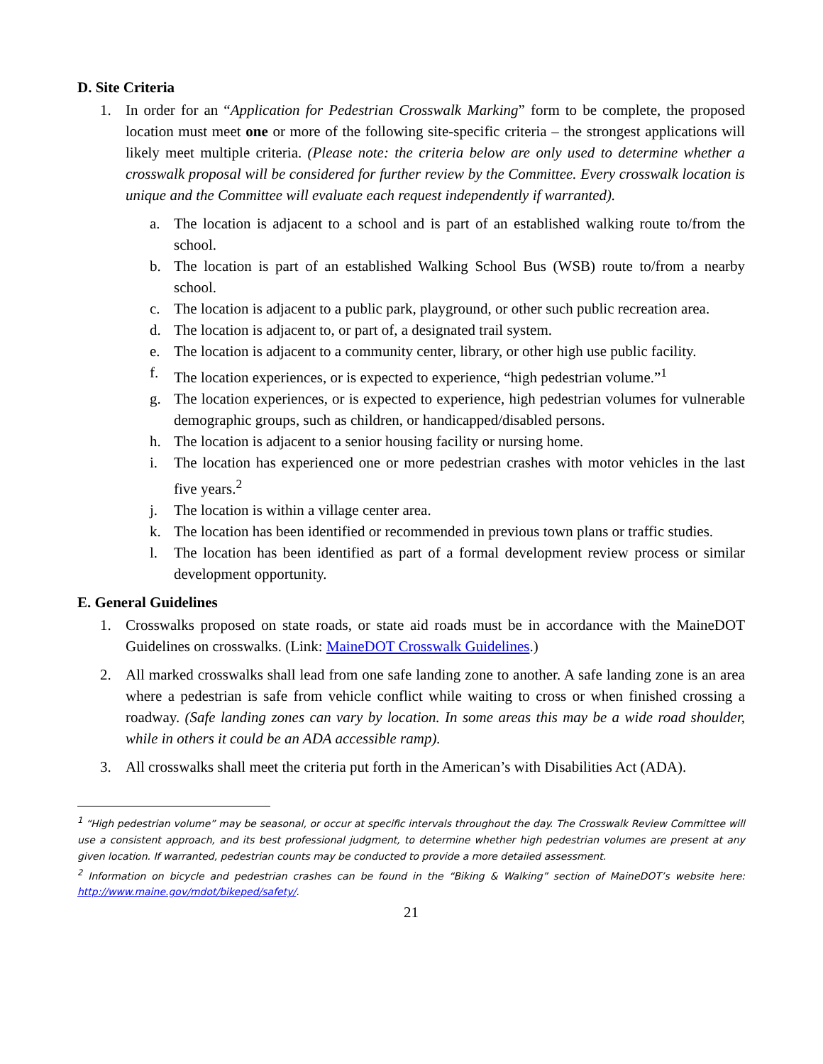D. Site Criteria
1. In order for an “Application for Pedestrian Crosswalk Marking” form to be complete, the proposed location must meet one or more of the following site-specific criteria – the strongest applications will likely meet multiple criteria. (Please note: the criteria below are only used to determine whether a crosswalk proposal will be considered for further review by the Committee. Every crosswalk location is unique and the Committee will evaluate each request independently if warranted).
a. The location is adjacent to a school and is part of an established walking route to/from the school.
b. The location is part of an established Walking School Bus (WSB) route to/from a nearby school.
c. The location is adjacent to a public park, playground, or other such public recreation area.
d. The location is adjacent to, or part of, a designated trail system.
e. The location is adjacent to a community center, library, or other high use public facility.
f. The location experiences, or is expected to experience, “high pedestrian volume.”<sup>1</sup>
g. The location experiences, or is expected to experience, high pedestrian volumes for vulnerable demographic groups, such as children, or handicapped/disabled persons.
h. The location is adjacent to a senior housing facility or nursing home.
i. The location has experienced one or more pedestrian crashes with motor vehicles in the last five years.<sup>2</sup>
j. The location is within a village center area.
k. The location has been identified or recommended in previous town plans or traffic studies.
l. The location has been identified as part of a formal development review process or similar development opportunity.
E. General Guidelines
1. Crosswalks proposed on state roads, or state aid roads must be in accordance with the MaineDOT Guidelines on crosswalks. (Link: MaineDOT Crosswalk Guidelines.)
2. All marked crosswalks shall lead from one safe landing zone to another. A safe landing zone is an area where a pedestrian is safe from vehicle conflict while waiting to cross or when finished crossing a roadway. (Safe landing zones can vary by location. In some areas this may be a wide road shoulder, while in others it could be an ADA accessible ramp).
3. All crosswalks shall meet the criteria put forth in the American’s with Disabilities Act (ADA).
<sup>1</sup> “High pedestrian volume” may be seasonal, or occur at specific intervals throughout the day. The Crosswalk Review Committee will use a consistent approach, and its best professional judgment, to determine whether high pedestrian volumes are present at any given location. If warranted, pedestrian counts may be conducted to provide a more detailed assessment.
<sup>2</sup> Information on bicycle and pedestrian crashes can be found in the “Biking & Walking” section of MaineDOT’s website here: http://www.maine.gov/mdot/bikeped/safety/.
21